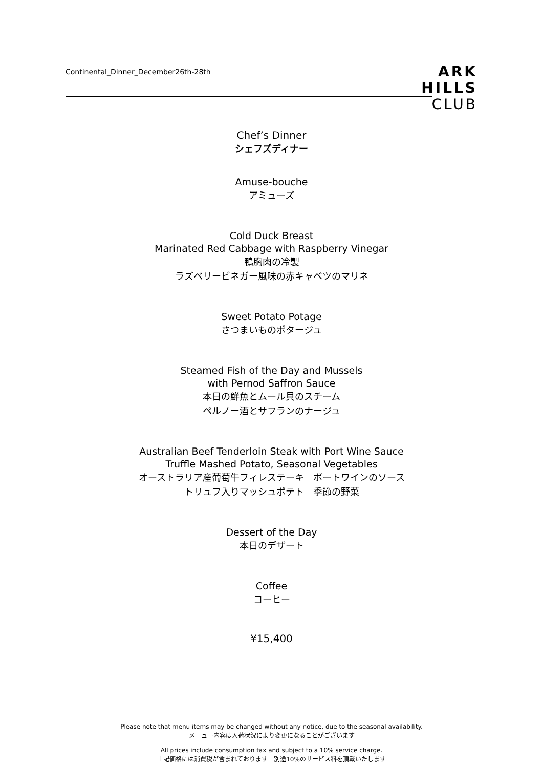Continental_Dinner_December26th-28th
ARK
HILLS
CLUB
Chef’s Dinner
シェフズディナー
Amuse-bouche
アミューズ
Cold Duck Breast
Marinated Red Cabbage with Raspberry Vinegar
鴨胸肉の冷製
ラズベリービネガー風味の赤キャベツのマリネ
Sweet Potato Potage
さつまいものポタージュ
Steamed Fish of the Day and Mussels
with Pernod Saffron Sauce
本日の鮮魚とムール貝のスチーム
ペルノー酒とサフランのナージュ
Australian Beef Tenderloin Steak with Port Wine Sauce
Truffle Mashed Potato, Seasonal Vegetables
オーストラリア産葡萄牛フィレステーキ　ポートワインのソース
トリュフ入りマッシュポテト　季節の野菜
Dessert of the Day
本日のデザート
Coffee
コーヒー
¥15,400
Please note that menu items may be changed without any notice, due to the seasonal availability.
メニュー内容は入荷状況により変更になることがございます
All prices include consumption tax and subject to a 10% service charge.
上記価格には消費税が含まれております　別途10%のサービス料を頂戴いたします